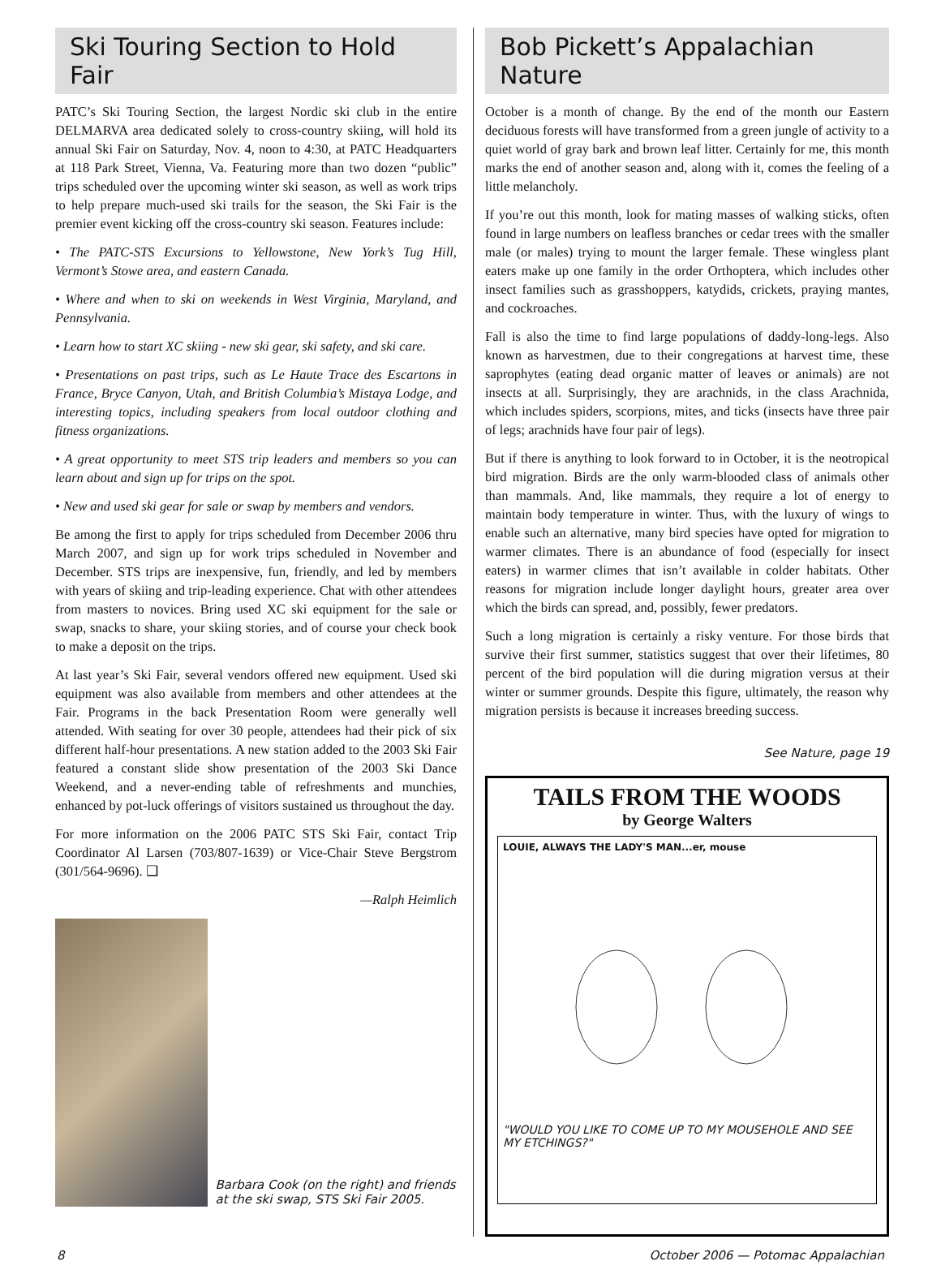Ski Touring Section to Hold Fair
PATC’s Ski Touring Section, the largest Nordic ski club in the entire DELMARVA area dedicated solely to cross-country skiing, will hold its annual Ski Fair on Saturday, Nov. 4, noon to 4:30, at PATC Headquarters at 118 Park Street, Vienna, Va. Featuring more than two dozen “public” trips scheduled over the upcoming winter ski season, as well as work trips to help prepare much-used ski trails for the season, the Ski Fair is the premier event kicking off the cross-country ski season. Features include:
• The PATC-STS Excursions to Yellowstone, New York’s Tug Hill, Vermont’s Stowe area, and eastern Canada.
• Where and when to ski on weekends in West Virginia, Maryland, and Pennsylvania.
• Learn how to start XC skiing - new ski gear, ski safety, and ski care.
• Presentations on past trips, such as Le Haute Trace des Escartons in France, Bryce Canyon, Utah, and British Columbia’s Mistaya Lodge, and interesting topics, including speakers from local outdoor clothing and fitness organizations.
• A great opportunity to meet STS trip leaders and members so you can learn about and sign up for trips on the spot.
• New and used ski gear for sale or swap by members and vendors.
Be among the first to apply for trips scheduled from December 2006 thru March 2007, and sign up for work trips scheduled in November and December. STS trips are inexpensive, fun, friendly, and led by members with years of skiing and trip-leading experience. Chat with other attendees from masters to novices. Bring used XC ski equipment for the sale or swap, snacks to share, your skiing stories, and of course your check book to make a deposit on the trips.
At last year’s Ski Fair, several vendors offered new equipment. Used ski equipment was also available from members and other attendees at the Fair. Programs in the back Presentation Room were generally well attended. With seating for over 30 people, attendees had their pick of six different half-hour presentations. A new station added to the 2003 Ski Fair featured a constant slide show presentation of the 2003 Ski Dance Weekend, and a never-ending table of refreshments and munchies, enhanced by pot-luck offerings of visitors sustained us throughout the day.
For more information on the 2006 PATC STS Ski Fair, contact Trip Coordinator Al Larsen (703/807-1639) or Vice-Chair Steve Bergstrom (301/564-9696). ❑
—Ralph Heimlich
Barbara Cook (on the right) and friends at the ski swap, STS Ski Fair 2005.
Bob Pickett’s Appalachian Nature
October is a month of change. By the end of the month our Eastern deciduous forests will have transformed from a green jungle of activity to a quiet world of gray bark and brown leaf litter. Certainly for me, this month marks the end of another season and, along with it, comes the feeling of a little melancholy.
If you’re out this month, look for mating masses of walking sticks, often found in large numbers on leafless branches or cedar trees with the smaller male (or males) trying to mount the larger female. These wingless plant eaters make up one family in the order Orthoptera, which includes other insect families such as grasshoppers, katydids, crickets, praying mantes, and cockroaches.
Fall is also the time to find large populations of daddy-long-legs. Also known as harvestmen, due to their congregations at harvest time, these saprophytes (eating dead organic matter of leaves or animals) are not insects at all. Surprisingly, they are arachnids, in the class Arachnida, which includes spiders, scorpions, mites, and ticks (insects have three pair of legs; arachnids have four pair of legs).
But if there is anything to look forward to in October, it is the neotropical bird migration. Birds are the only warm-blooded class of animals other than mammals. And, like mammals, they require a lot of energy to maintain body temperature in winter. Thus, with the luxury of wings to enable such an alternative, many bird species have opted for migration to warmer climates. There is an abundance of food (especially for insect eaters) in warmer climes that isn’t available in colder habitats. Other reasons for migration include longer daylight hours, greater area over which the birds can spread, and, possibly, fewer predators.
Such a long migration is certainly a risky venture. For those birds that survive their first summer, statistics suggest that over their lifetimes, 80 percent of the bird population will die during migration versus at their winter or summer grounds. Despite this figure, ultimately, the reason why migration persists is because it increases breeding success.
See Nature, page 19
TAILS FROM THE WOODS
by George Walters
LOUIE, ALWAYS THE LADY'S MAN...er, mouse
"WOULD YOU LIKE TO COME UP TO MY MOUSEHOLE AND SEE MY ETCHINGS?"
8 October 2006 — Potomac Appalachian